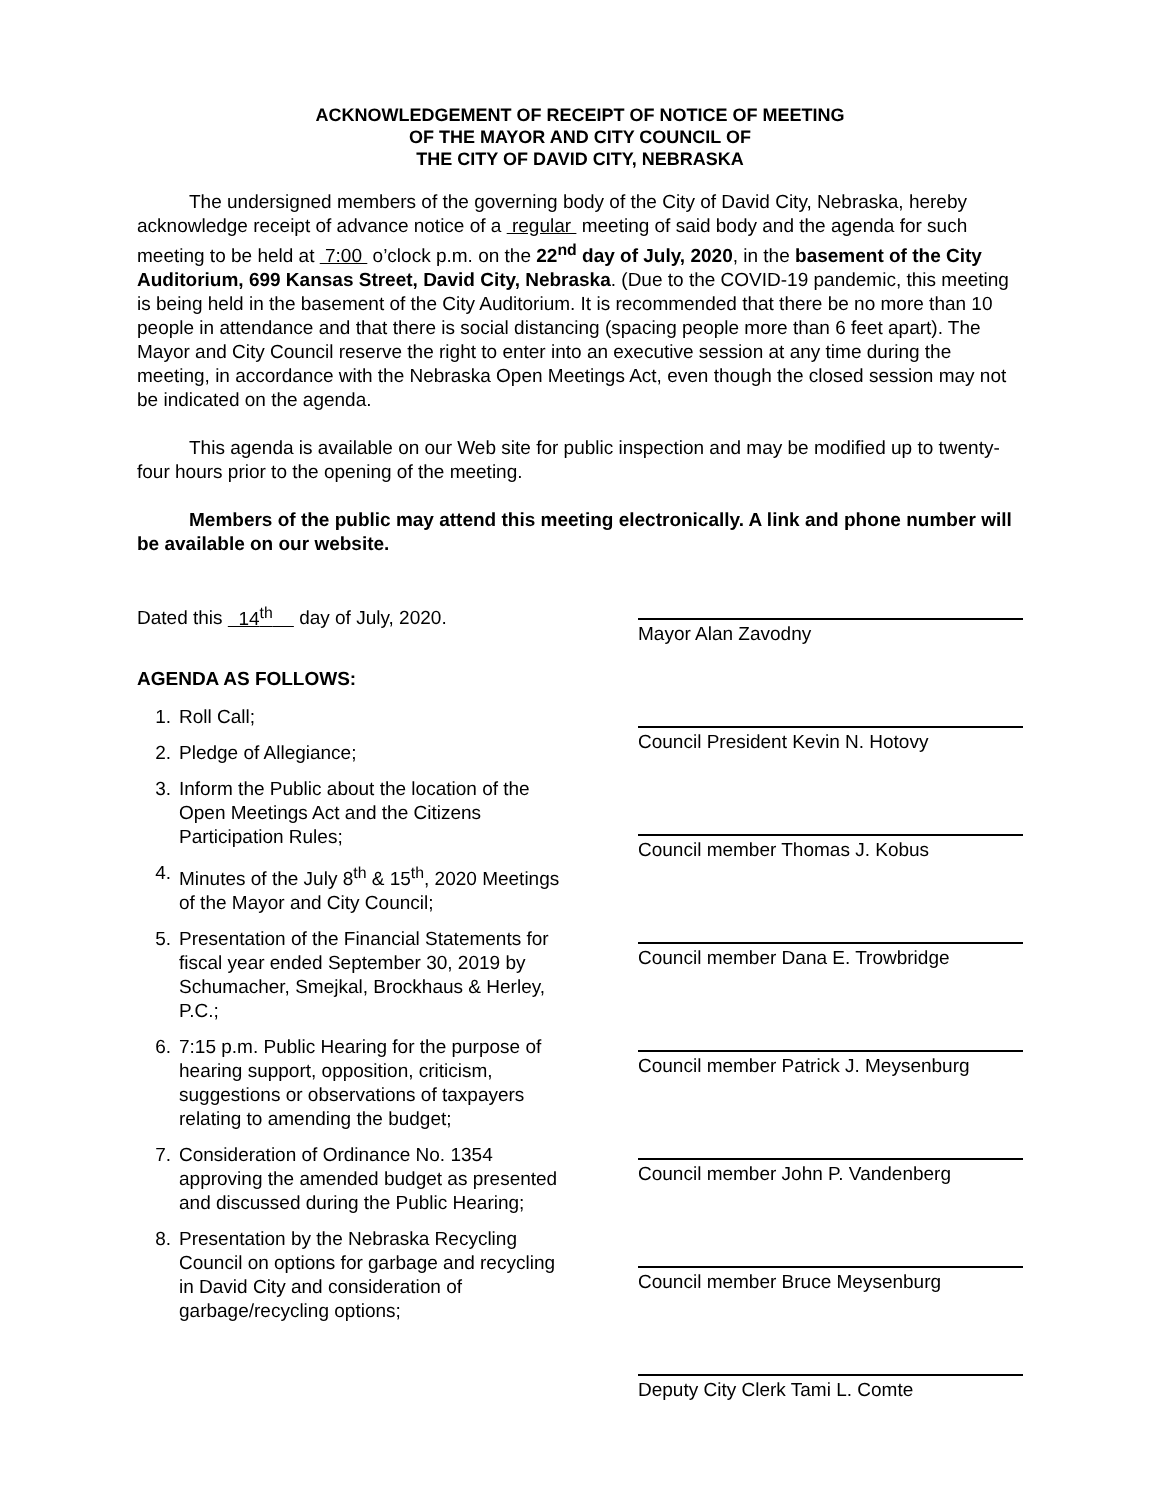ACKNOWLEDGEMENT OF RECEIPT OF NOTICE OF MEETING
OF THE MAYOR AND CITY COUNCIL OF
THE CITY OF DAVID CITY, NEBRASKA
The undersigned members of the governing body of the City of David City, Nebraska, hereby acknowledge receipt of advance notice of a regular meeting of said body and the agenda for such meeting to be held at 7:00 o’clock p.m. on the 22<sup>nd</sup> day of July, 2020, in the basement of the City Auditorium, 699 Kansas Street, David City, Nebraska. (Due to the COVID-19 pandemic, this meeting is being held in the basement of the City Auditorium. It is recommended that there be no more than 10 people in attendance and that there is social distancing (spacing people more than 6 feet apart). The Mayor and City Council reserve the right to enter into an executive session at any time during the meeting, in accordance with the Nebraska Open Meetings Act, even though the closed session may not be indicated on the agenda.
This agenda is available on our Web site for public inspection and may be modified up to twenty-four hours prior to the opening of the meeting.
Members of the public may attend this meeting electronically. A link and phone number will be available on our website.
Dated this 14<sup>th</sup> day of July, 2020.
AGENDA AS FOLLOWS:
1. Roll Call;
2. Pledge of Allegiance;
3. Inform the Public about the location of the Open Meetings Act and the Citizens Participation Rules;
4. Minutes of the July 8<sup>th</sup> & 15<sup>th</sup>, 2020 Meetings of the Mayor and City Council;
5. Presentation of the Financial Statements for fiscal year ended September 30, 2019 by Schumacher, Smejkal, Brockhaus & Herley, P.C.;
6. 7:15 p.m. Public Hearing for the purpose of hearing support, opposition, criticism, suggestions or observations of taxpayers relating to amending the budget;
7. Consideration of Ordinance No. 1354 approving the amended budget as presented and discussed during the Public Hearing;
8. Presentation by the Nebraska Recycling Council on options for garbage and recycling in David City and consideration of garbage/recycling options;
Mayor Alan Zavodny
Council President Kevin N. Hotovy
Council member Thomas J. Kobus
Council member Dana E. Trowbridge
Council member Patrick J. Meysenburg
Council member John P. Vandenberg
Council member Bruce Meysenburg
Deputy City Clerk Tami L. Comte